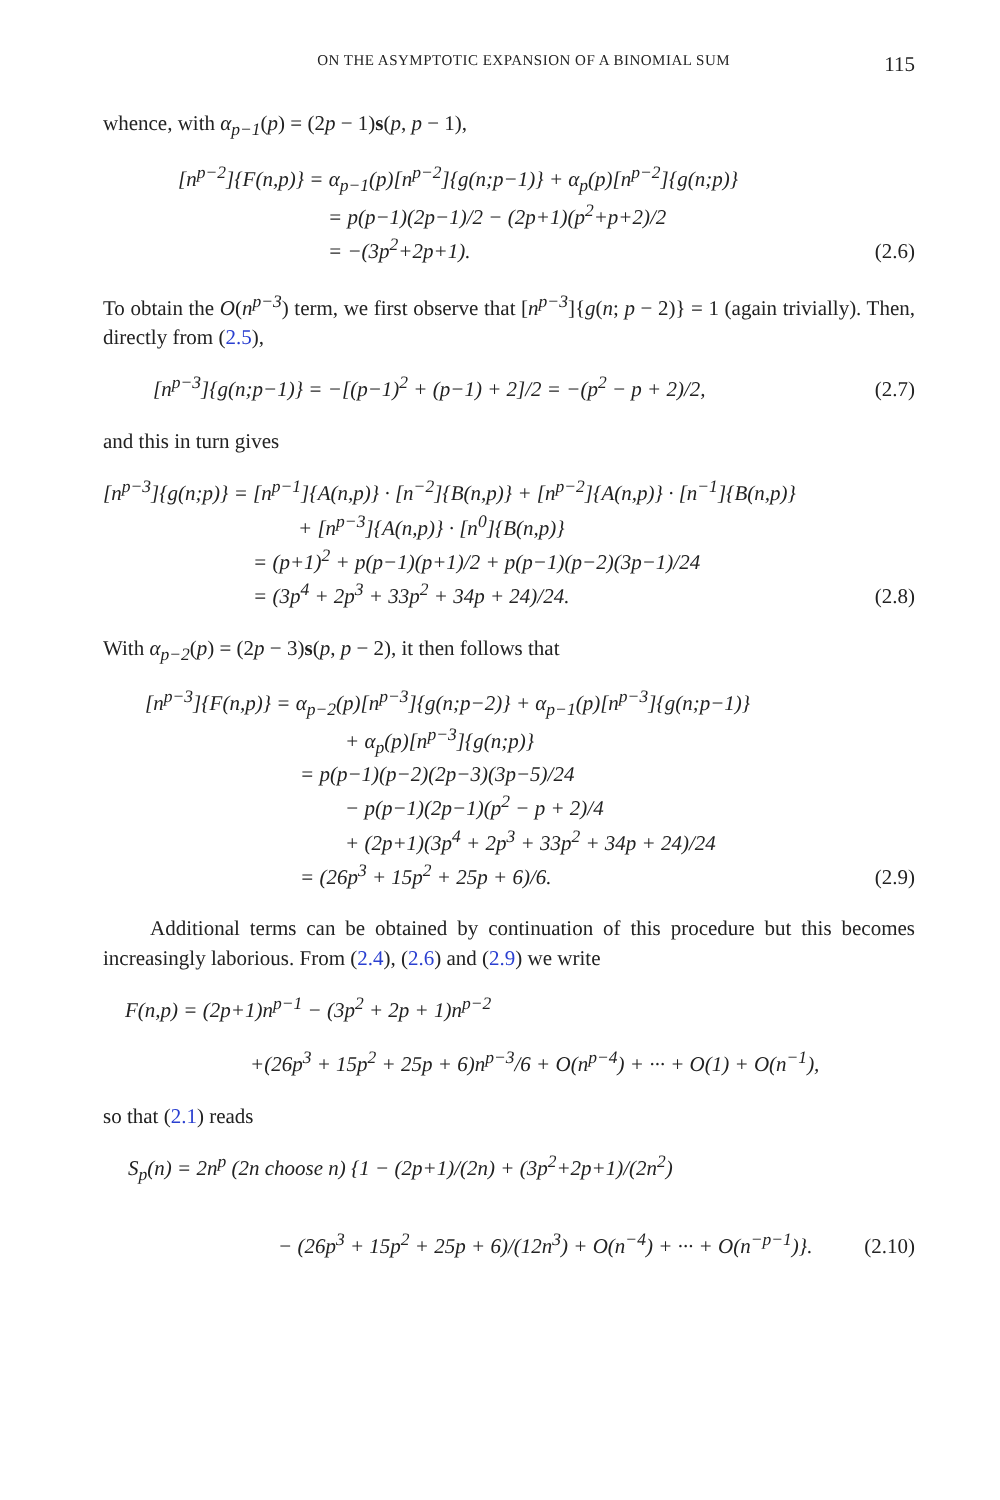ON THE ASYMPTOTIC EXPANSION OF A BINOMIAL SUM 115
whence, with α<sub>p−1</sub>(p) = (2p − 1)s(p, p − 1),
[n<sup>p−2</sup>]{F(n,p)} = α<sub>p−1</sub>(p)[n<sup>p−2</sup>]{g(n;p−1)} + α<sub>p</sub>(p)[n<sup>p−2</sup>]{g(n;p)}
= p(p−1)(2p−1)/2 − (2p+1)(p<sup>2</sup>+p+2)/2
= −(3p<sup>2</sup>+2p+1).
(2.6)
To obtain the O(n<sup>p−3</sup>) term, we first observe that [n<sup>p−3</sup>]{g(n; p − 2)} = 1 (again trivially). Then, directly from (2.5),
[n<sup>p−3</sup>]{g(n;p−1)} = −[(p−1)<sup>2</sup> + (p−1) + 2]/2 = −(p<sup>2</sup> − p + 2)/2, (2.7)
and this in turn gives
[n<sup>p−3</sup>]{g(n;p)} = [n<sup>p−1</sup>]{A(n,p)} · [n<sup>−2</sup>]{B(n,p)} + [n<sup>p−2</sup>]{A(n,p)} · [n<sup>−1</sup>]{B(n,p)}
+ [n<sup>p−3</sup>]{A(n,p)} · [n<sup>0</sup>]{B(n,p)}
= (p+1)<sup>2</sup> + p(p−1)(p+1)/2 + p(p−1)(p−2)(3p−1)/24
= (3p<sup>4</sup> + 2p<sup>3</sup> + 33p<sup>2</sup> + 34p + 24)/24.
(2.8)
With α<sub>p−2</sub>(p) = (2p − 3)s(p, p − 2), it then follows that
[n<sup>p−3</sup>]{F(n,p)} = α<sub>p−2</sub>(p)[n<sup>p−3</sup>]{g(n;p−2)} + α<sub>p−1</sub>(p)[n<sup>p−3</sup>]{g(n;p−1)}
+ α<sub>p</sub>(p)[n<sup>p−3</sup>]{g(n;p)}
= p(p−1)(p−2)(2p−3)(3p−5)/24
− p(p−1)(2p−1)(p<sup>2</sup> − p + 2)/4
+ (2p+1)(3p<sup>4</sup> + 2p<sup>3</sup> + 33p<sup>2</sup> + 34p + 24)/24
= (26p<sup>3</sup> + 15p<sup>2</sup> + 25p + 6)/6.
(2.9)
Additional terms can be obtained by continuation of this procedure but this becomes increasingly laborious. From (2.4), (2.6) and (2.9) we write
F(n,p) = (2p+1)n<sup>p−1</sup> − (3p<sup>2</sup> + 2p + 1)n<sup>p−2</sup>
+(26p<sup>3</sup> + 15p<sup>2</sup> + 25p + 6)n<sup>p−3</sup>/6 + O(n<sup>p−4</sup>) + ··· + O(1) + O(n<sup>−1</sup>),
so that (2.1) reads
S<sub>p</sub>(n) = 2n<sup>p</sup> (2n choose n) {1 − (2p+1)/(2n) + (3p<sup>2</sup>+2p+1)/(2n<sup>2</sup>)
− (26p<sup>3</sup> + 15p<sup>2</sup> + 25p + 6)/(12n<sup>3</sup>) + O(n<sup>−4</sup>) + ··· + O(n<sup>−p−1</sup>)}.
(2.10)